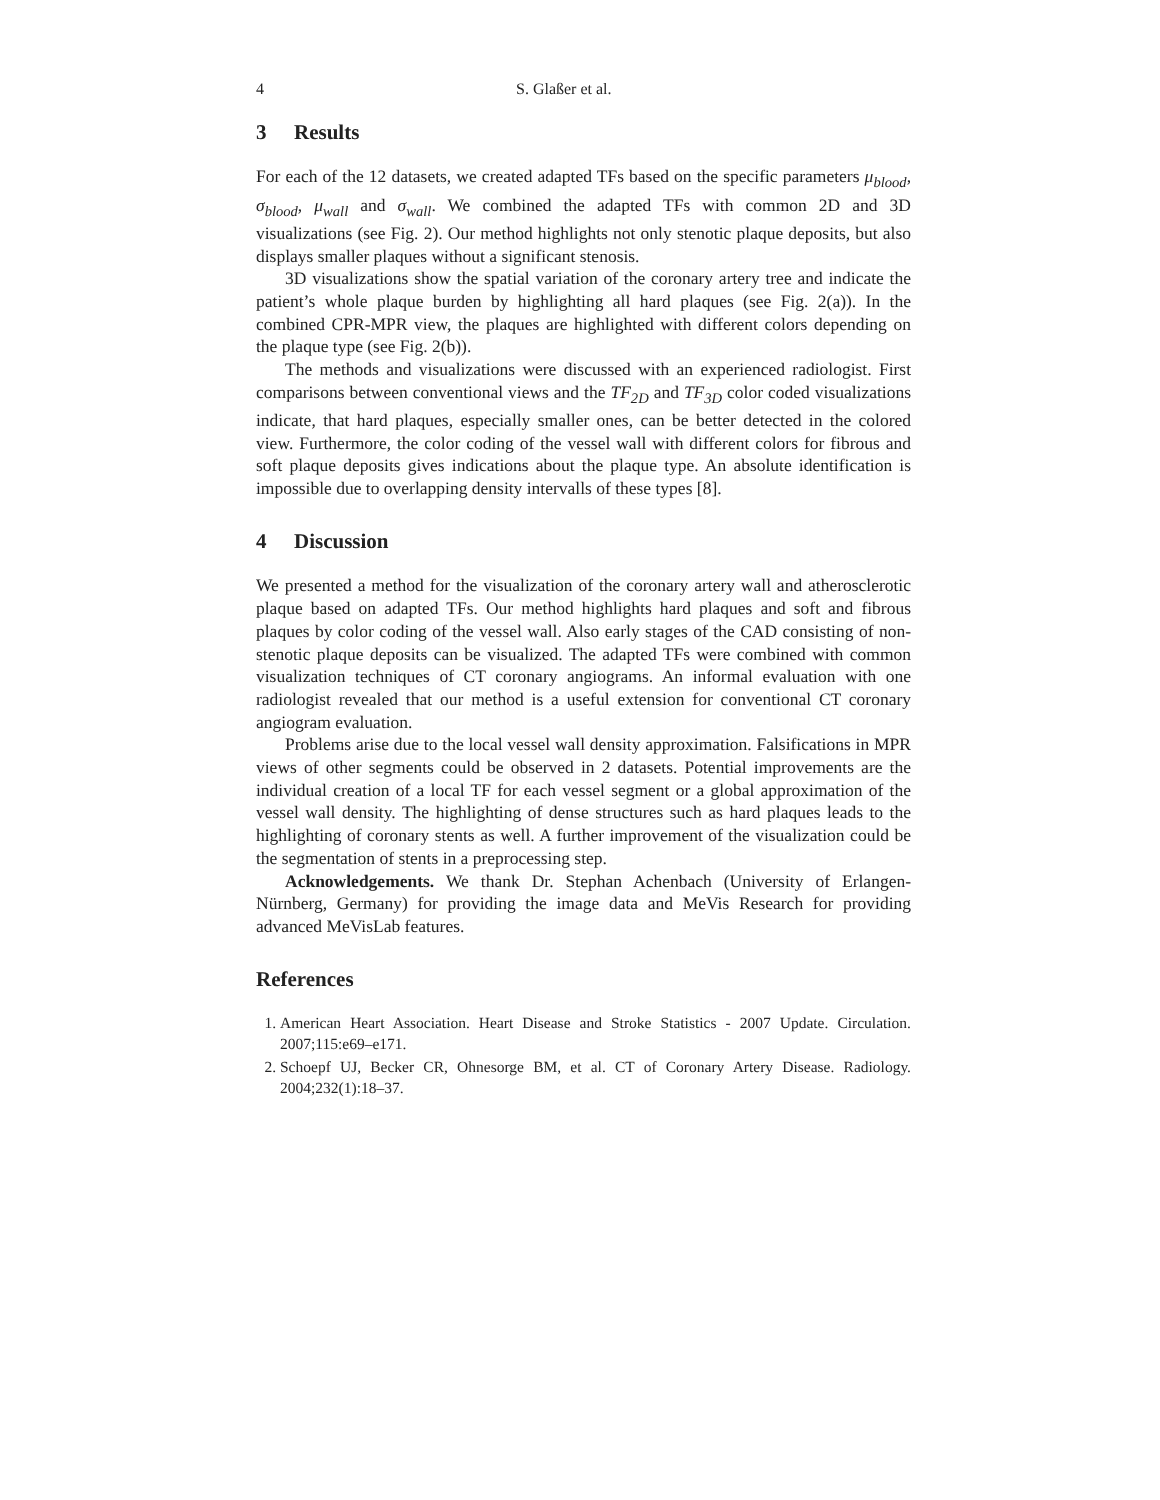4 S. Glaßer et al.
3 Results
For each of the 12 datasets, we created adapted TFs based on the specific parameters μ<sub>blood</sub>, σ<sub>blood</sub>, μ<sub>wall</sub> and σ<sub>wall</sub>. We combined the adapted TFs with common 2D and 3D visualizations (see Fig. 2). Our method highlights not only stenotic plaque deposits, but also displays smaller plaques without a significant stenosis.
3D visualizations show the spatial variation of the coronary artery tree and indicate the patient’s whole plaque burden by highlighting all hard plaques (see Fig. 2(a)). In the combined CPR-MPR view, the plaques are highlighted with different colors depending on the plaque type (see Fig. 2(b)).
The methods and visualizations were discussed with an experienced radiologist. First comparisons between conventional views and the TF<sub>2D</sub> and TF<sub>3D</sub> color coded visualizations indicate, that hard plaques, especially smaller ones, can be better detected in the colored view. Furthermore, the color coding of the vessel wall with different colors for fibrous and soft plaque deposits gives indications about the plaque type. An absolute identification is impossible due to overlapping density intervalls of these types [8].
4 Discussion
We presented a method for the visualization of the coronary artery wall and atherosclerotic plaque based on adapted TFs. Our method highlights hard plaques and soft and fibrous plaques by color coding of the vessel wall. Also early stages of the CAD consisting of non-stenotic plaque deposits can be visualized. The adapted TFs were combined with common visualization techniques of CT coronary angiograms. An informal evaluation with one radiologist revealed that our method is a useful extension for conventional CT coronary angiogram evaluation.
Problems arise due to the local vessel wall density approximation. Falsifications in MPR views of other segments could be observed in 2 datasets. Potential improvements are the individual creation of a local TF for each vessel segment or a global approximation of the vessel wall density. The highlighting of dense structures such as hard plaques leads to the highlighting of coronary stents as well. A further improvement of the visualization could be the segmentation of stents in a preprocessing step.
Acknowledgements. We thank Dr. Stephan Achenbach (University of Erlangen-Nürnberg, Germany) for providing the image data and MeVis Research for providing advanced MeVisLab features.
References
1. American Heart Association. Heart Disease and Stroke Statistics - 2007 Update. Circulation. 2007;115:e69–e171.
2. Schoepf UJ, Becker CR, Ohnesorge BM, et al. CT of Coronary Artery Disease. Radiology. 2004;232(1):18–37.